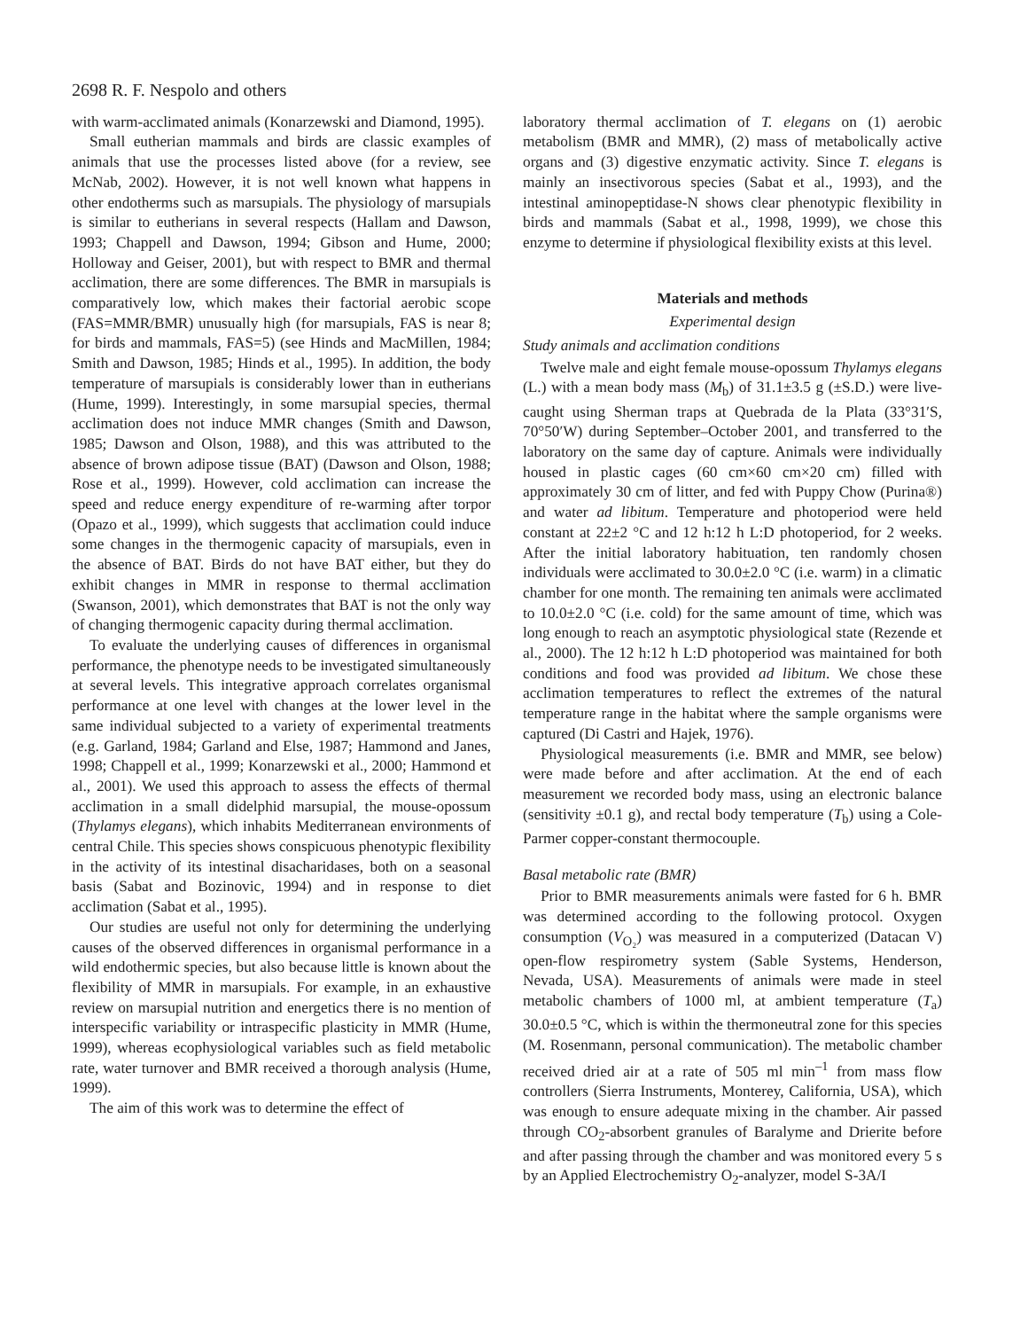2698 R. F. Nespolo and others
with warm-acclimated animals (Konarzewski and Diamond, 1995).
Small eutherian mammals and birds are classic examples of animals that use the processes listed above (for a review, see McNab, 2002). However, it is not well known what happens in other endotherms such as marsupials. The physiology of marsupials is similar to eutherians in several respects (Hallam and Dawson, 1993; Chappell and Dawson, 1994; Gibson and Hume, 2000; Holloway and Geiser, 2001), but with respect to BMR and thermal acclimation, there are some differences. The BMR in marsupials is comparatively low, which makes their factorial aerobic scope (FAS=MMR/BMR) unusually high (for marsupials, FAS is near 8; for birds and mammals, FAS=5) (see Hinds and MacMillen, 1984; Smith and Dawson, 1985; Hinds et al., 1995). In addition, the body temperature of marsupials is considerably lower than in eutherians (Hume, 1999). Interestingly, in some marsupial species, thermal acclimation does not induce MMR changes (Smith and Dawson, 1985; Dawson and Olson, 1988), and this was attributed to the absence of brown adipose tissue (BAT) (Dawson and Olson, 1988; Rose et al., 1999). However, cold acclimation can increase the speed and reduce energy expenditure of re-warming after torpor (Opazo et al., 1999), which suggests that acclimation could induce some changes in the thermogenic capacity of marsupials, even in the absence of BAT. Birds do not have BAT either, but they do exhibit changes in MMR in response to thermal acclimation (Swanson, 2001), which demonstrates that BAT is not the only way of changing thermogenic capacity during thermal acclimation.
To evaluate the underlying causes of differences in organismal performance, the phenotype needs to be investigated simultaneously at several levels. This integrative approach correlates organismal performance at one level with changes at the lower level in the same individual subjected to a variety of experimental treatments (e.g. Garland, 1984; Garland and Else, 1987; Hammond and Janes, 1998; Chappell et al., 1999; Konarzewski et al., 2000; Hammond et al., 2001). We used this approach to assess the effects of thermal acclimation in a small didelphid marsupial, the mouse-opossum (Thylamys elegans), which inhabits Mediterranean environments of central Chile. This species shows conspicuous phenotypic flexibility in the activity of its intestinal disacharidases, both on a seasonal basis (Sabat and Bozinovic, 1994) and in response to diet acclimation (Sabat et al., 1995).
Our studies are useful not only for determining the underlying causes of the observed differences in organismal performance in a wild endothermic species, but also because little is known about the flexibility of MMR in marsupials. For example, in an exhaustive review on marsupial nutrition and energetics there is no mention of interspecific variability or intraspecific plasticity in MMR (Hume, 1999), whereas ecophysiological variables such as field metabolic rate, water turnover and BMR received a thorough analysis (Hume, 1999).
The aim of this work was to determine the effect of
laboratory thermal acclimation of T. elegans on (1) aerobic metabolism (BMR and MMR), (2) mass of metabolically active organs and (3) digestive enzymatic activity. Since T. elegans is mainly an insectivorous species (Sabat et al., 1993), and the intestinal aminopeptidase-N shows clear phenotypic flexibility in birds and mammals (Sabat et al., 1998, 1999), we chose this enzyme to determine if physiological flexibility exists at this level.
Materials and methods
Experimental design
Study animals and acclimation conditions
Twelve male and eight female mouse-opossum Thylamys elegans (L.) with a mean body mass (M<sub>b</sub>) of 31.1±3.5 g (±S.D.) were live-caught using Sherman traps at Quebrada de la Plata (33°31′S, 70°50′W) during September–October 2001, and transferred to the laboratory on the same day of capture. Animals were individually housed in plastic cages (60 cm×60 cm×20 cm) filled with approximately 30 cm of litter, and fed with Puppy Chow (Purina®) and water ad libitum. Temperature and photoperiod were held constant at 22±2 °C and 12 h:12 h L:D photoperiod, for 2 weeks. After the initial laboratory habituation, ten randomly chosen individuals were acclimated to 30.0±2.0 °C (i.e. warm) in a climatic chamber for one month. The remaining ten animals were acclimated to 10.0±2.0 °C (i.e. cold) for the same amount of time, which was long enough to reach an asymptotic physiological state (Rezende et al., 2000). The 12 h:12 h L:D photoperiod was maintained for both conditions and food was provided ad libitum. We chose these acclimation temperatures to reflect the extremes of the natural temperature range in the habitat where the sample organisms were captured (Di Castri and Hajek, 1976).
Physiological measurements (i.e. BMR and MMR, see below) were made before and after acclimation. At the end of each measurement we recorded body mass, using an electronic balance (sensitivity ±0.1 g), and rectal body temperature (T<sub>b</sub>) using a Cole-Parmer copper-constant thermocouple.
Basal metabolic rate (BMR)
Prior to BMR measurements animals were fasted for 6 h. BMR was determined according to the following protocol. Oxygen consumption (V<sub>O₂</sub>) was measured in a computerized (Datacan V) open-flow respirometry system (Sable Systems, Henderson, Nevada, USA). Measurements of animals were made in steel metabolic chambers of 1000 ml, at ambient temperature (T<sub>a</sub>) 30.0±0.5 °C, which is within the thermoneutral zone for this species (M. Rosenmann, personal communication). The metabolic chamber received dried air at a rate of 505 ml min<sup>–1</sup> from mass flow controllers (Sierra Instruments, Monterey, California, USA), which was enough to ensure adequate mixing in the chamber. Air passed through CO<sub>2</sub>-absorbent granules of Baralyme and Drierite before and after passing through the chamber and was monitored every 5 s by an Applied Electrochemistry O<sub>2</sub>-analyzer, model S-3A/I